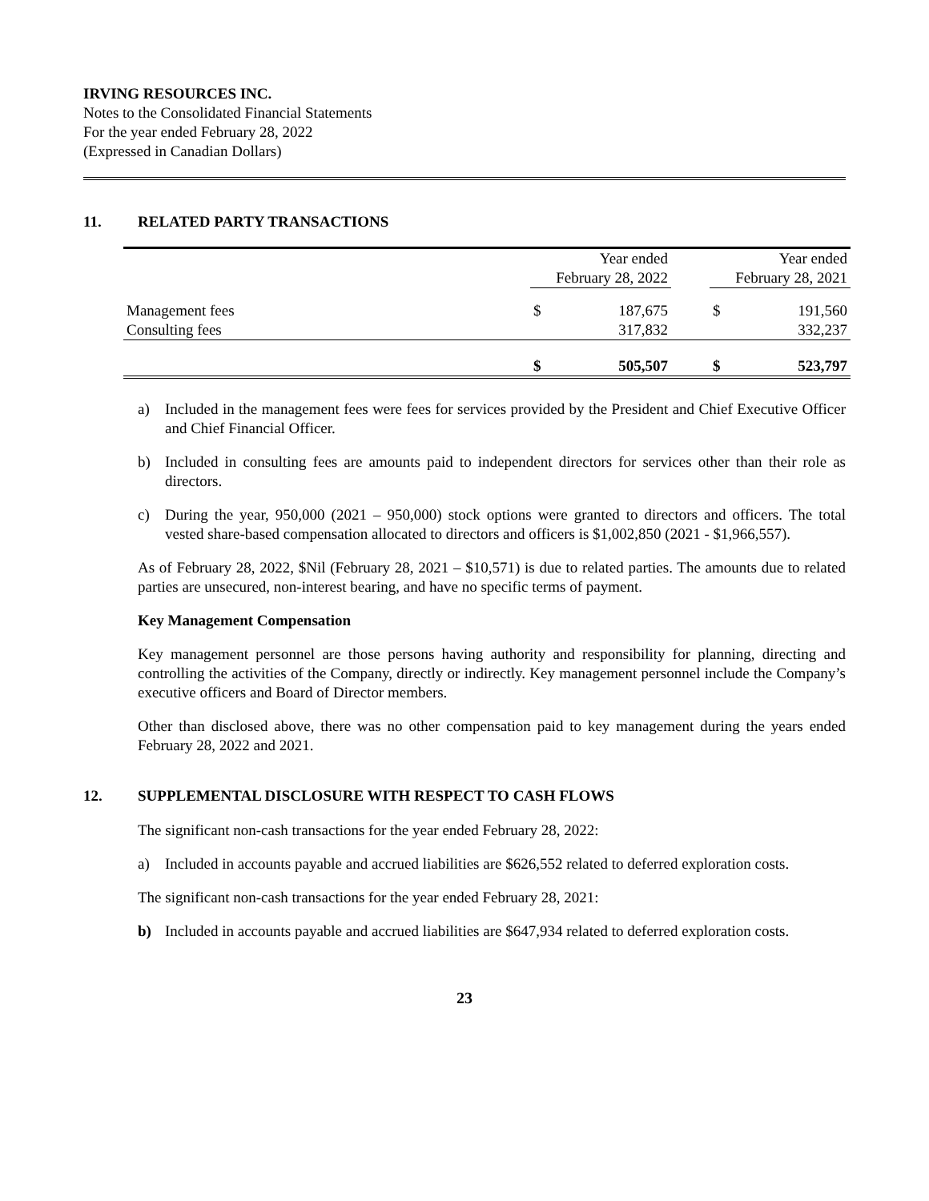IRVING RESOURCES INC.
Notes to the Consolidated Financial Statements
For the year ended February 28, 2022
(Expressed in Canadian Dollars)
11. RELATED PARTY TRANSACTIONS
| | Year ended February 28, 2022 | | | Year ended February 28, 2021 | |
| Management fees | $ | 187,675 | | $ | 191,560 |
| Consulting fees | | 317,832 | | | 332,237 |
| | $ | 505,507 | | $ | 523,797 |
a) Included in the management fees were fees for services provided by the President and Chief Executive Officer and Chief Financial Officer.
b) Included in consulting fees are amounts paid to independent directors for services other than their role as directors.
c) During the year, 950,000 (2021 – 950,000) stock options were granted to directors and officers. The total vested share-based compensation allocated to directors and officers is $1,002,850 (2021 - $1,966,557).
As of February 28, 2022, $Nil (February 28, 2021 – $10,571) is due to related parties. The amounts due to related parties are unsecured, non-interest bearing, and have no specific terms of payment.
Key Management Compensation
Key management personnel are those persons having authority and responsibility for planning, directing and controlling the activities of the Company, directly or indirectly. Key management personnel include the Company’s executive officers and Board of Director members.
Other than disclosed above, there was no other compensation paid to key management during the years ended February 28, 2022 and 2021.
12. SUPPLEMENTAL DISCLOSURE WITH RESPECT TO CASH FLOWS
The significant non-cash transactions for the year ended February 28, 2022:
a) Included in accounts payable and accrued liabilities are $626,552 related to deferred exploration costs.
The significant non-cash transactions for the year ended February 28, 2021:
b) Included in accounts payable and accrued liabilities are $647,934 related to deferred exploration costs.
23